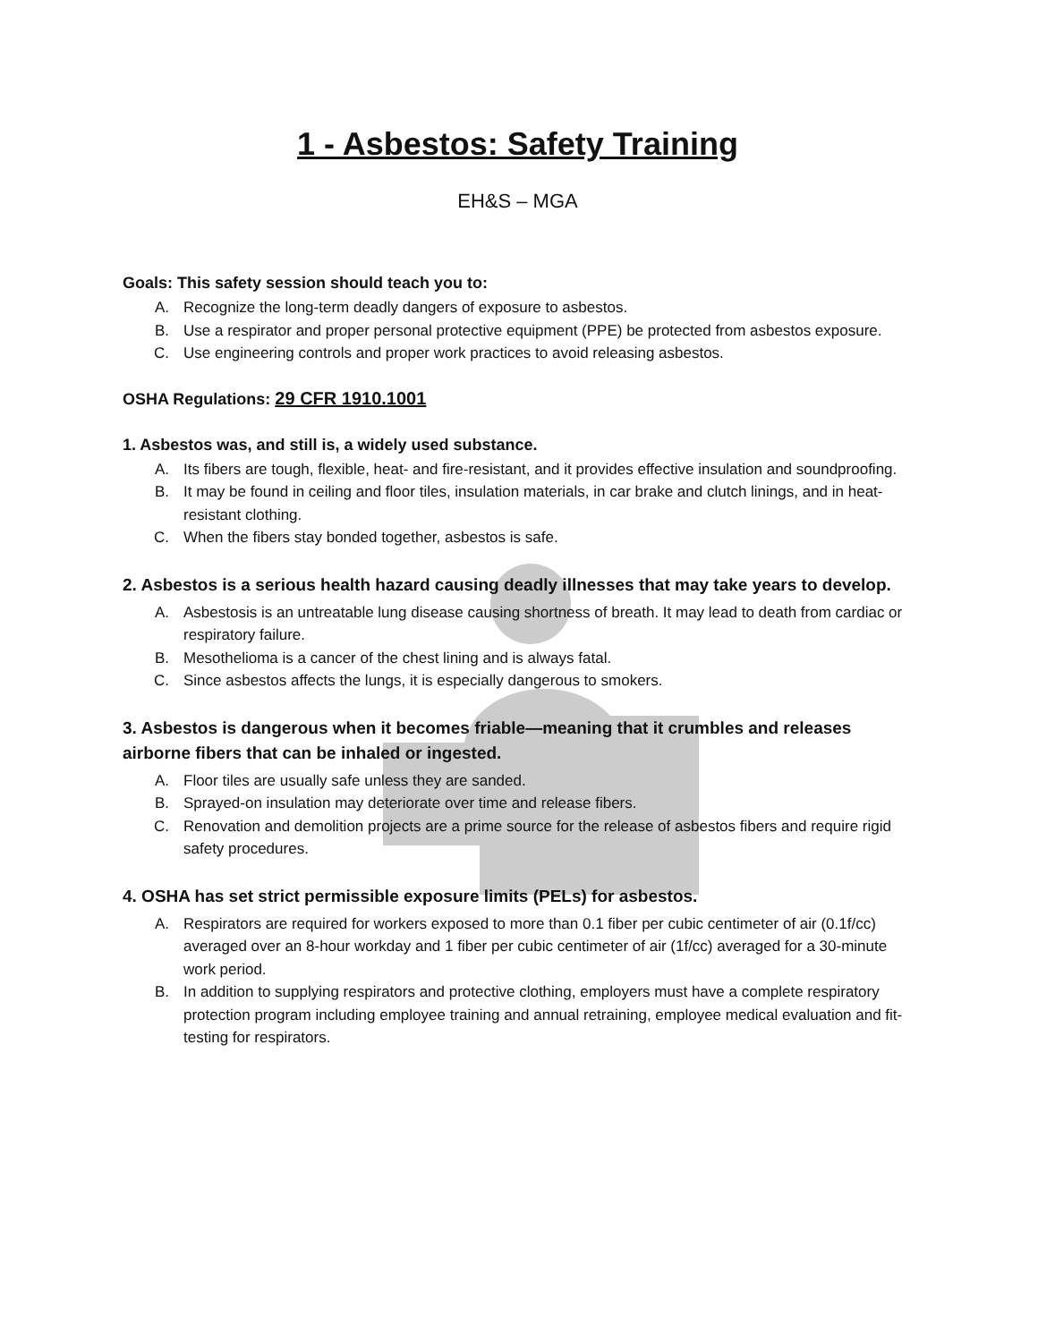1 - Asbestos: Safety Training
EH&S – MGA
Goals: This safety session should teach you to:
A. Recognize the long-term deadly dangers of exposure to asbestos.
B. Use a respirator and proper personal protective equipment (PPE) be protected from asbestos exposure.
C. Use engineering controls and proper work practices to avoid releasing asbestos.
OSHA Regulations: 29 CFR 1910.1001
1. Asbestos was, and still is, a widely used substance.
A. Its fibers are tough, flexible, heat- and fire-resistant, and it provides effective insulation and soundproofing.
B. It may be found in ceiling and floor tiles, insulation materials, in car brake and clutch linings, and in heat-resistant clothing.
C. When the fibers stay bonded together, asbestos is safe.
2. Asbestos is a serious health hazard causing deadly illnesses that may take years to develop.
A. Asbestosis is an untreatable lung disease causing shortness of breath. It may lead to death from cardiac or respiratory failure.
B. Mesothelioma is a cancer of the chest lining and is always fatal.
C. Since asbestos affects the lungs, it is especially dangerous to smokers.
3. Asbestos is dangerous when it becomes friable—meaning that it crumbles and releases airborne fibers that can be inhaled or ingested.
A. Floor tiles are usually safe unless they are sanded.
B. Sprayed-on insulation may deteriorate over time and release fibers.
C. Renovation and demolition projects are a prime source for the release of asbestos fibers and require rigid safety procedures.
4. OSHA has set strict permissible exposure limits (PELs) for asbestos.
A. Respirators are required for workers exposed to more than 0.1 fiber per cubic centimeter of air (0.1f/cc) averaged over an 8-hour workday and 1 fiber per cubic centimeter of air (1f/cc) averaged for a 30-minute work period.
B. In addition to supplying respirators and protective clothing, employers must have a complete respiratory protection program including employee training and annual retraining, employee medical evaluation and fit-testing for respirators.